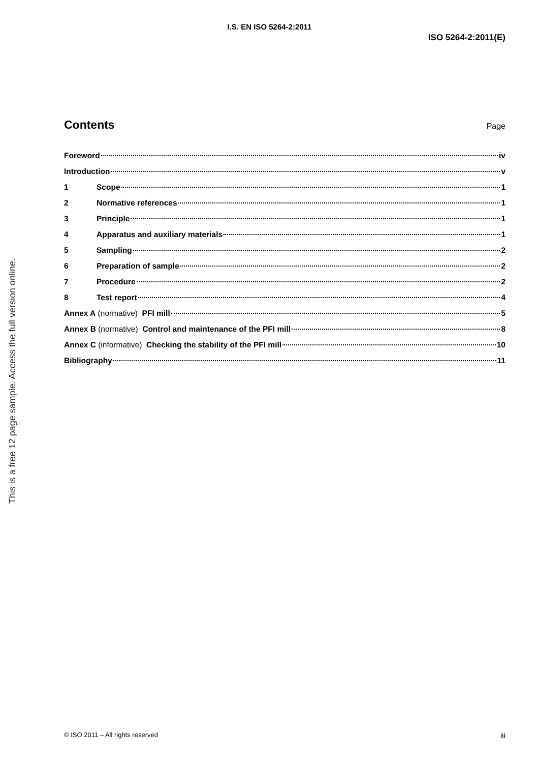I.S. EN ISO 5264-2:2011
ISO 5264-2:2011(E)
This is a free 12 page sample. Access the full version online.
Contents
Page
Foreword iv
Introduction v
1 Scope 1
2 Normative references 1
3 Principle 1
4 Apparatus and auxiliary materials 1
5 Sampling 2
6 Preparation of sample 2
7 Procedure 2
8 Test report 4
Annex A (normative) PFI mill 5
Annex B (normative) Control and maintenance of the PFI mill 8
Annex C (informative) Checking the stability of the PFI mill 10
Bibliography 11
© ISO 2011 – All rights reserved iii